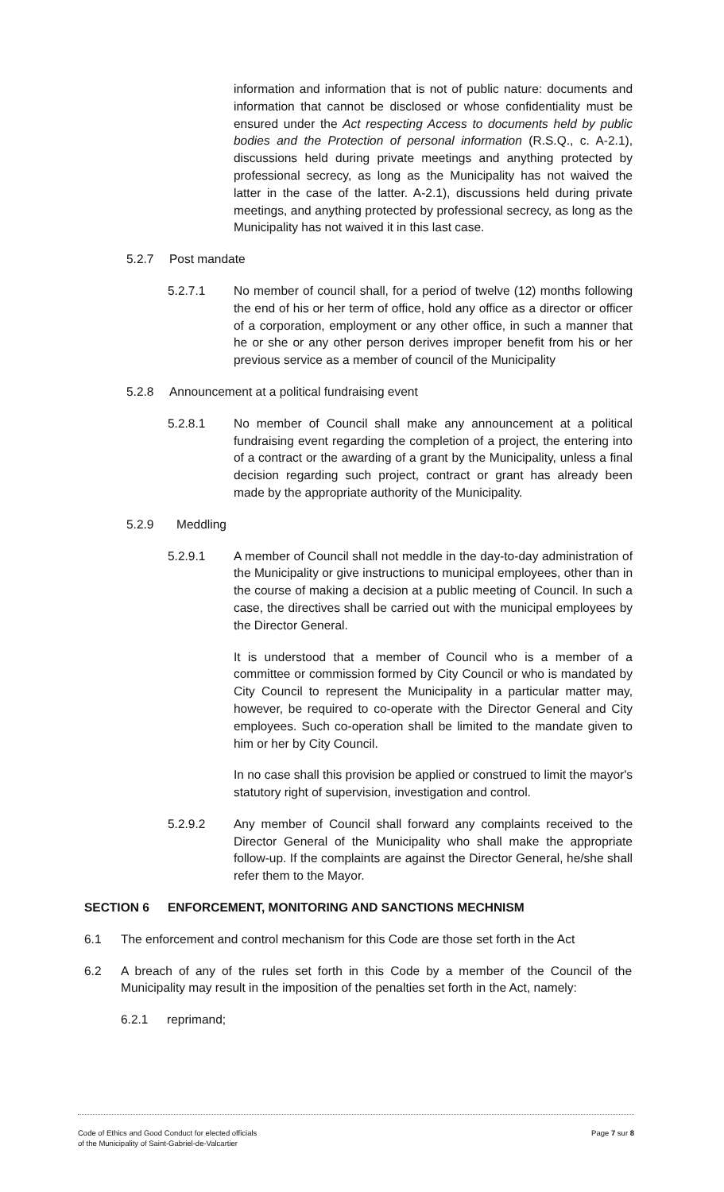information and information that is not of public nature: documents and information that cannot be disclosed or whose confidentiality must be ensured under the Act respecting Access to documents held by public bodies and the Protection of personal information (R.S.Q., c. A-2.1), discussions held during private meetings and anything protected by professional secrecy, as long as the Municipality has not waived the latter in the case of the latter. A-2.1), discussions held during private meetings, and anything protected by professional secrecy, as long as the Municipality has not waived it in this last case.
5.2.7 Post mandate
5.2.7.1 No member of council shall, for a period of twelve (12) months following the end of his or her term of office, hold any office as a director or officer of a corporation, employment or any other office, in such a manner that he or she or any other person derives improper benefit from his or her previous service as a member of council of the Municipality
5.2.8 Announcement at a political fundraising event
5.2.8.1 No member of Council shall make any announcement at a political fundraising event regarding the completion of a project, the entering into of a contract or the awarding of a grant by the Municipality, unless a final decision regarding such project, contract or grant has already been made by the appropriate authority of the Municipality.
5.2.9 Meddling
5.2.9.1 A member of Council shall not meddle in the day-to-day administration of the Municipality or give instructions to municipal employees, other than in the course of making a decision at a public meeting of Council. In such a case, the directives shall be carried out with the municipal employees by the Director General.
It is understood that a member of Council who is a member of a committee or commission formed by City Council or who is mandated by City Council to represent the Municipality in a particular matter may, however, be required to co-operate with the Director General and City employees. Such co-operation shall be limited to the mandate given to him or her by City Council.
In no case shall this provision be applied or construed to limit the mayor's statutory right of supervision, investigation and control.
5.2.9.2 Any member of Council shall forward any complaints received to the Director General of the Municipality who shall make the appropriate follow-up. If the complaints are against the Director General, he/she shall refer them to the Mayor.
SECTION 6 ENFORCEMENT, MONITORING AND SANCTIONS MECHNISM
6.1 The enforcement and control mechanism for this Code are those set forth in the Act
6.2 A breach of any of the rules set forth in this Code by a member of the Council of the Municipality may result in the imposition of the penalties set forth in the Act, namely:
6.2.1 reprimand;
Code of Ethics and Good Conduct for elected officials
of the Municipality of Saint-Gabriel-de-Valcartier
Page 7 sur 8